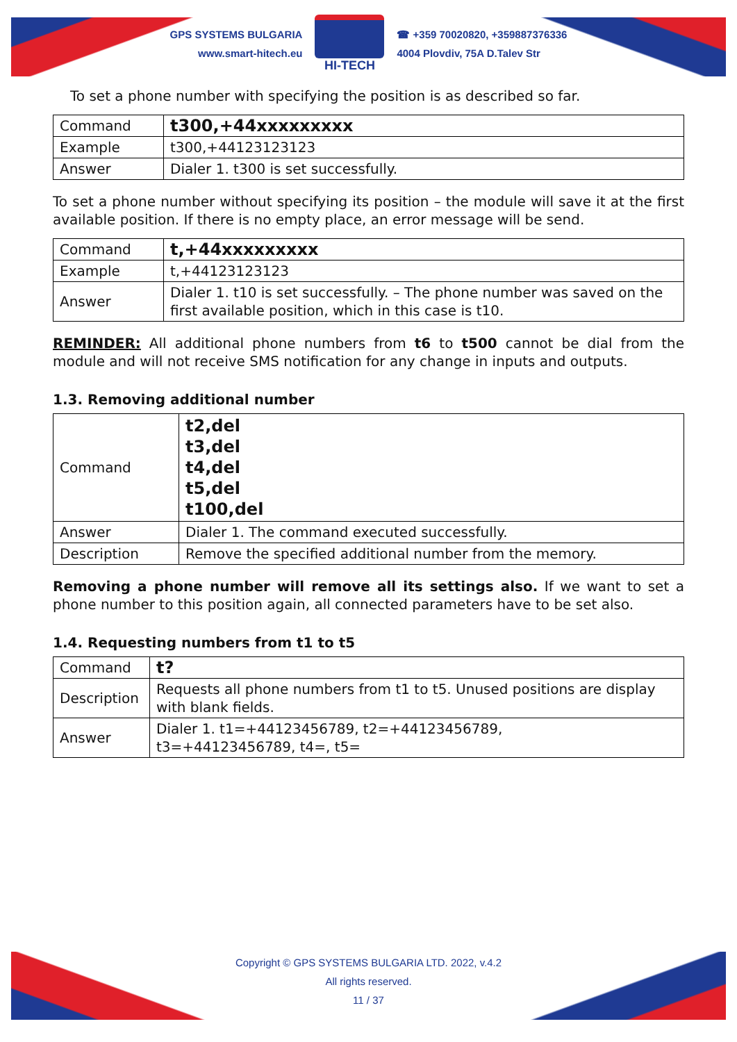GPS SYSTEMS BULGARIA
www.smart-hitech.eu
HI-TECH
☎ +359 70020820, +359887376336
4004 Plovdiv, 75A D.Talev Str
To set a phone number with specifying the position is as described so far.
| Command | t300,+44xxxxxxxxx |
| Example | t300,+44123123123 |
| Answer | Dialer 1. t300 is set successfully. |
To set a phone number without specifying its position – the module will save it at the first available position. If there is no empty place, an error message will be send.
| Command | t,+44xxxxxxxxx |
| Example | t,+44123123123 |
| Answer | Dialer 1. t10 is set successfully. – The phone number was saved on the first available position, which in this case is t10. |
REMINDER: All additional phone numbers from t6 to t500 cannot be dial from the module and will not receive SMS notification for any change in inputs and outputs.
1.3. Removing additional number
| Command | t2,del t3,del t4,del t5,del t100,del |
| Answer | Dialer 1. The command executed successfully. |
| Description | Remove the specified additional number from the memory. |
Removing a phone number will remove all its settings also. If we want to set a phone number to this position again, all connected parameters have to be set also.
1.4. Requesting numbers from t1 to t5
| Command | t? |
| Description | Requests all phone numbers from t1 to t5. Unused positions are display with blank fields. |
| Answer | Dialer 1. t1=+44123456789, t2=+44123456789, t3=+44123456789, t4=, t5= |
Copyright © GPS SYSTEMS BULGARIA LTD. 2022, v.4.2
All rights reserved.
11 / 37